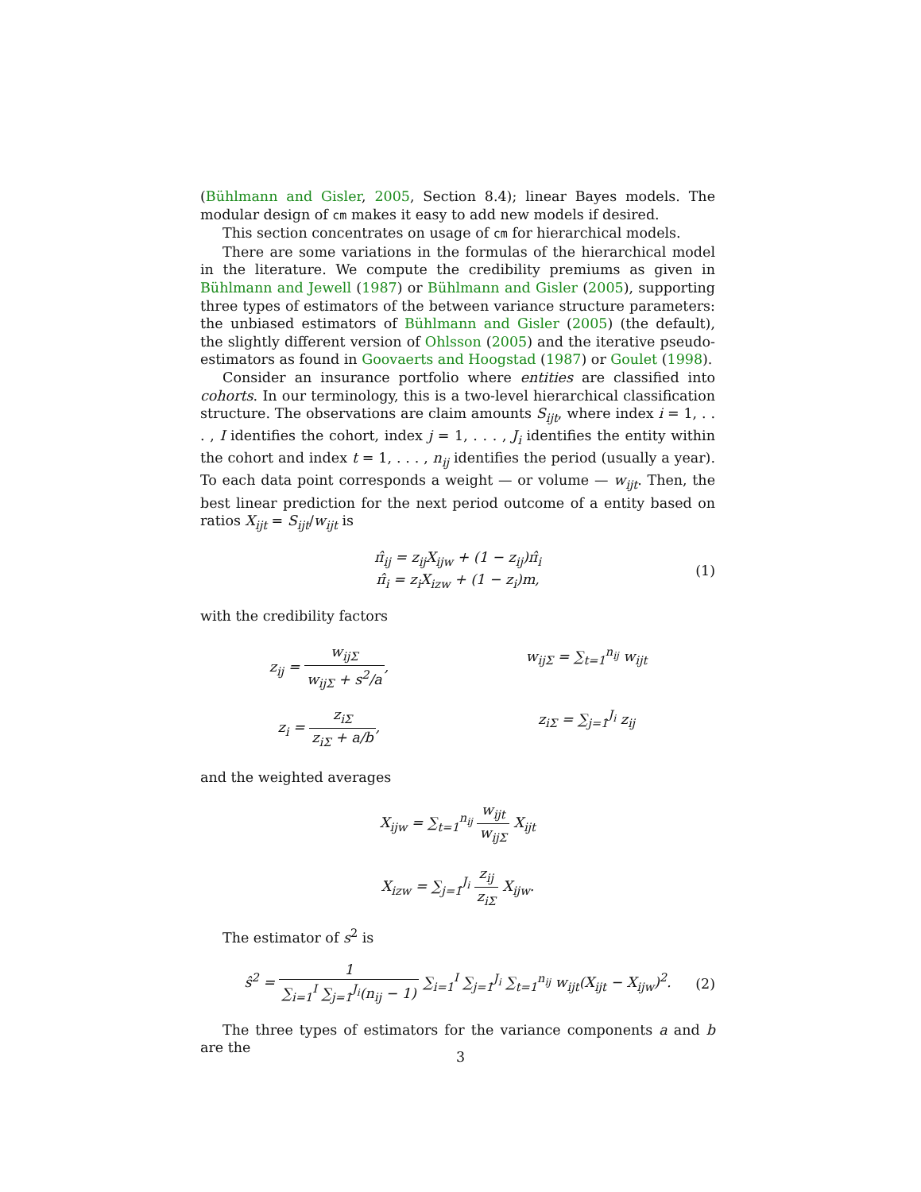(Bühlmann and Gisler, 2005, Section 8.4); linear Bayes models. The modular design of cm makes it easy to add new models if desired.
This section concentrates on usage of cm for hierarchical models.
There are some variations in the formulas of the hierarchical model in the literature. We compute the credibility premiums as given in Bühlmann and Jewell (1987) or Bühlmann and Gisler (2005), supporting three types of estimators of the between variance structure parameters: the unbiased estimators of Bühlmann and Gisler (2005) (the default), the slightly different version of Ohlsson (2005) and the iterative pseudo-estimators as found in Goovaerts and Hoogstad (1987) or Goulet (1998).
Consider an insurance portfolio where entities are classified into cohorts. In our terminology, this is a two-level hierarchical classification structure. The observations are claim amounts S<sub>ijt</sub>, where index i = 1, . . . , I identifies the cohort, index j = 1, . . . , J<sub>i</sub> identifies the entity within the cohort and index t = 1, . . . , n<sub>ij</sub> identifies the period (usually a year). To each data point corresponds a weight — or volume — w<sub>ijt</sub>. Then, the best linear prediction for the next period outcome of a entity based on ratios X<sub>ijt</sub> = S<sub>ijt</sub>/w<sub>ijt</sub> is
π̂<sub>ij</sub> = z<sub>ij</sub>X<sub>ijw</sub> + (1 − z<sub>ij</sub>)π̂<sub>i</sub>
π̂<sub>i</sub> = z<sub>i</sub>X<sub>izw</sub> + (1 − z<sub>i</sub>)m, (1)
with the credibility factors
z<sub>ij</sub> = w<sub>ijΣ</sub> w<sub>ijΣ</sub> + s<sup>2</sup>/a,
w<sub>ijΣ</sub> = ∑<sub>t=1</sub><sup>n<sub>ij</sub></sup> w<sub>ijt</sub>
z<sub>i</sub> = z<sub>iΣ</sub> z<sub>iΣ</sub> + a/b,
z<sub>iΣ</sub> = ∑<sub>j=1</sub><sup>J<sub>i</sub></sup> z<sub>ij</sub>
and the weighted averages
X<sub>ijw</sub> = ∑<sub>t=1</sub><sup>n<sub>ij</sub></sup> w<sub>ijt</sub> w<sub>ijΣ</sub> X<sub>ijt</sub>
X<sub>izw</sub> = ∑<sub>j=1</sub><sup>J<sub>i</sub></sup> z<sub>ij</sub> z<sub>iΣ</sub> X<sub>ijw</sub>.
The estimator of s<sup>2</sup> is
ŝ<sup>2</sup> = 1 ∑<sub>i=1</sub><sup>I</sup> ∑<sub>j=1</sub><sup>J<sub>i</sub></sup>(n<sub>ij</sub> − 1) ∑<sub>i=1</sub><sup>I</sup> ∑<sub>j=1</sub><sup>J<sub>i</sub></sup> ∑<sub>t=1</sub><sup>n<sub>ij</sub></sup> w<sub>ijt</sub>(X<sub>ijt</sub> − X<sub>ijw</sub>)<sup>2</sup>. (2)
The three types of estimators for the variance components a and b are the
3